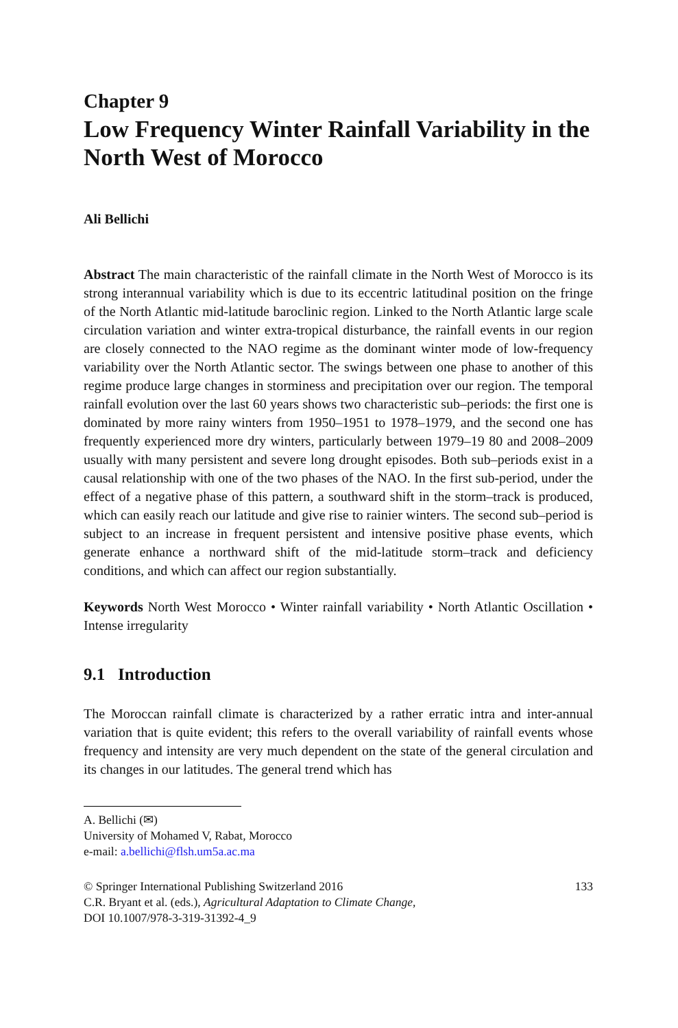Chapter 9
Low Frequency Winter Rainfall Variability in the North West of Morocco
Ali Bellichi
Abstract The main characteristic of the rainfall climate in the North West of Morocco is its strong interannual variability which is due to its eccentric latitudinal position on the fringe of the North Atlantic mid-latitude baroclinic region. Linked to the North Atlantic large scale circulation variation and winter extra-tropical disturbance, the rainfall events in our region are closely connected to the NAO regime as the dominant winter mode of low-frequency variability over the North Atlantic sector. The swings between one phase to another of this regime produce large changes in storminess and precipitation over our region. The temporal rainfall evolution over the last 60 years shows two characteristic sub–periods: the first one is dominated by more rainy winters from 1950–1951 to 1978–1979, and the second one has frequently experienced more dry winters, particularly between 1979–19 80 and 2008–2009 usually with many persistent and severe long drought episodes. Both sub–periods exist in a causal relationship with one of the two phases of the NAO. In the first sub-period, under the effect of a negative phase of this pattern, a southward shift in the storm–track is produced, which can easily reach our latitude and give rise to rainier winters. The second sub–period is subject to an increase in frequent persistent and intensive positive phase events, which generate enhance a northward shift of the mid-latitude storm–track and deficiency conditions, and which can affect our region substantially.
Keywords North West Morocco • Winter rainfall variability • North Atlantic Oscillation • Intense irregularity
9.1 Introduction
The Moroccan rainfall climate is characterized by a rather erratic intra and inter-annual variation that is quite evident; this refers to the overall variability of rainfall events whose frequency and intensity are very much dependent on the state of the general circulation and its changes in our latitudes. The general trend which has
A. Bellichi (✉)
University of Mohamed V, Rabat, Morocco
e-mail: a.bellichi@flsh.um5a.ac.ma
© Springer International Publishing Switzerland 2016
C.R. Bryant et al. (eds.), Agricultural Adaptation to Climate Change,
DOI 10.1007/978-3-319-31392-4_9
133